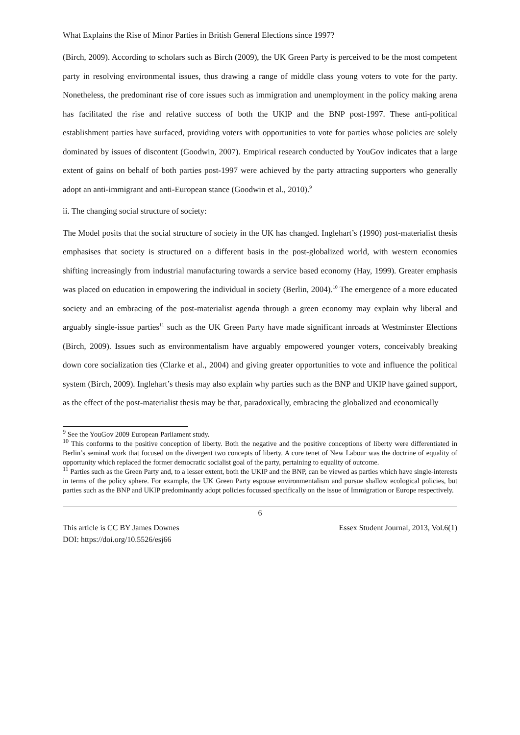What Explains the Rise of Minor Parties in British General Elections since 1997?
(Birch, 2009). According to scholars such as Birch (2009), the UK Green Party is perceived to be the most competent party in resolving environmental issues, thus drawing a range of middle class young voters to vote for the party. Nonetheless, the predominant rise of core issues such as immigration and unemployment in the policy making arena has facilitated the rise and relative success of both the UKIP and the BNP post-1997. These anti-political establishment parties have surfaced, providing voters with opportunities to vote for parties whose policies are solely dominated by issues of discontent (Goodwin, 2007). Empirical research conducted by YouGov indicates that a large extent of gains on behalf of both parties post-1997 were achieved by the party attracting supporters who generally adopt an anti-immigrant and anti-European stance (Goodwin et al., 2010).<sup>9</sup>
ii. The changing social structure of society:
The Model posits that the social structure of society in the UK has changed. Inglehart’s (1990) post-materialist thesis emphasises that society is structured on a different basis in the post-globalized world, with western economies shifting increasingly from industrial manufacturing towards a service based economy (Hay, 1999). Greater emphasis was placed on education in empowering the individual in society (Berlin, 2004).<sup>10</sup> The emergence of a more educated society and an embracing of the post-materialist agenda through a green economy may explain why liberal and arguably single-issue parties<sup>11</sup> such as the UK Green Party have made significant inroads at Westminster Elections (Birch, 2009). Issues such as environmentalism have arguably empowered younger voters, conceivably breaking down core socialization ties (Clarke et al., 2004) and giving greater opportunities to vote and influence the political system (Birch, 2009). Inglehart’s thesis may also explain why parties such as the BNP and UKIP have gained support, as the effect of the post-materialist thesis may be that, paradoxically, embracing the globalized and economically
<sup>9</sup> See the YouGov 2009 European Parliament study.
<sup>10</sup> This conforms to the positive conception of liberty. Both the negative and the positive conceptions of liberty were differentiated in Berlin’s seminal work that focused on the divergent two concepts of liberty. A core tenet of New Labour was the doctrine of equality of opportunity which replaced the former democratic socialist goal of the party, pertaining to equality of outcome.
<sup>11</sup> Parties such as the Green Party and, to a lesser extent, both the UKIP and the BNP, can be viewed as parties which have single-interests in terms of the policy sphere. For example, the UK Green Party espouse environmentalism and pursue shallow ecological policies, but parties such as the BNP and UKIP predominantly adopt policies focussed specifically on the issue of Immigration or Europe respectively.
6
This article is CC BY James Downes Essex Student Journal, 2013, Vol.6(1)
DOI: https://doi.org/10.5526/esj66